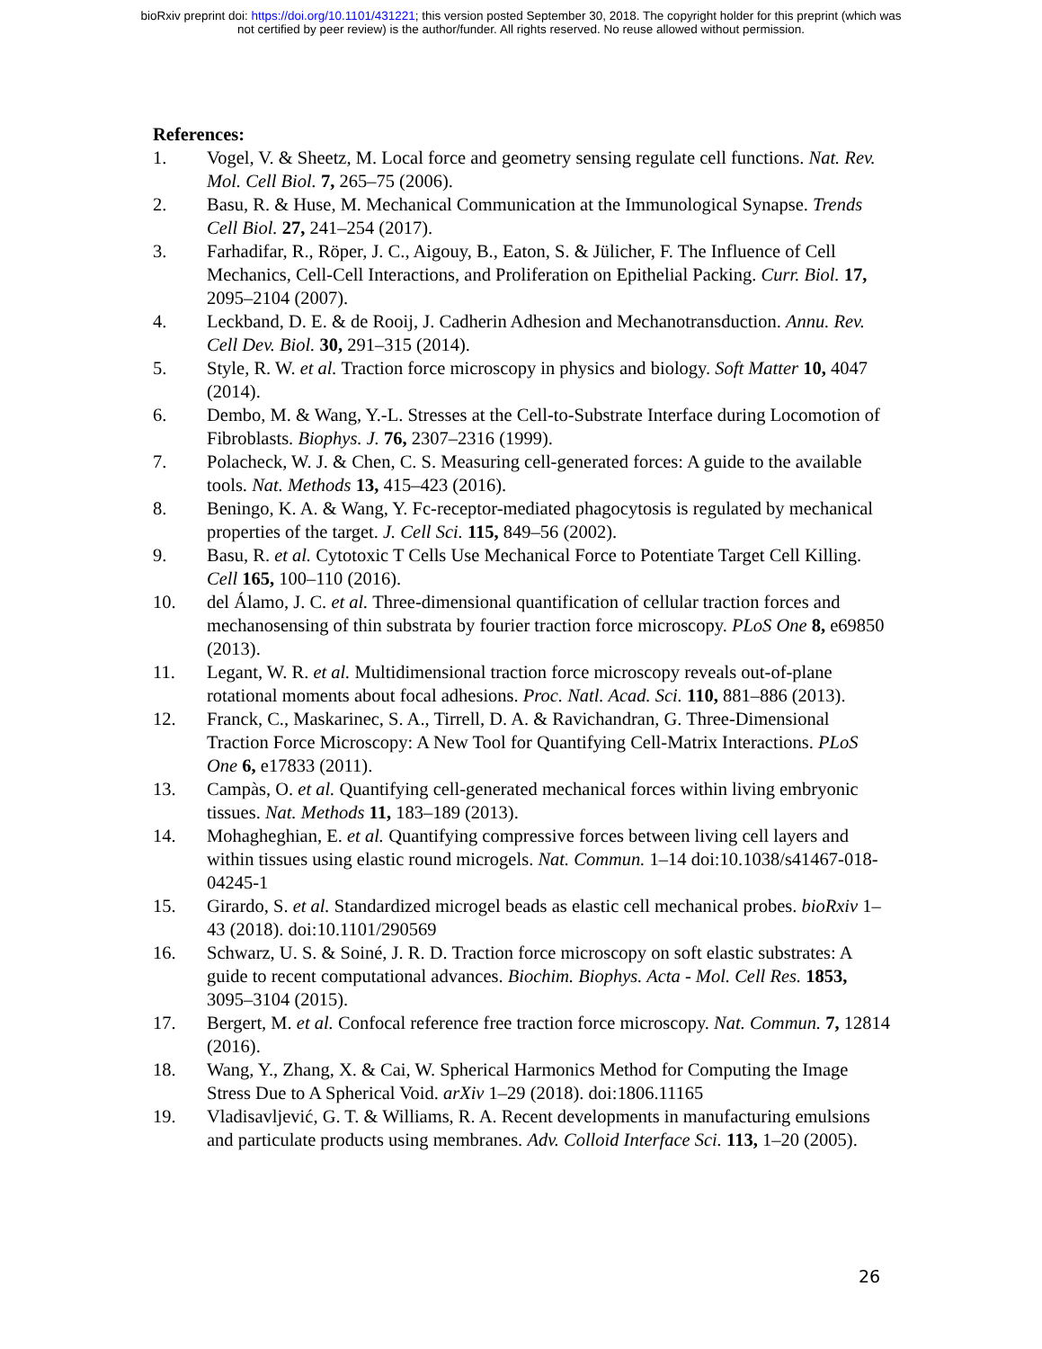bioRxiv preprint doi: https://doi.org/10.1101/431221; this version posted September 30, 2018. The copyright holder for this preprint (which was
not certified by peer review) is the author/funder. All rights reserved. No reuse allowed without permission.
References:
1. Vogel, V. & Sheetz, M. Local force and geometry sensing regulate cell functions. Nat. Rev. Mol. Cell Biol. 7, 265–75 (2006).
2. Basu, R. & Huse, M. Mechanical Communication at the Immunological Synapse. Trends Cell Biol. 27, 241–254 (2017).
3. Farhadifar, R., Röper, J. C., Aigouy, B., Eaton, S. & Jülicher, F. The Influence of Cell Mechanics, Cell-Cell Interactions, and Proliferation on Epithelial Packing. Curr. Biol. 17, 2095–2104 (2007).
4. Leckband, D. E. & de Rooij, J. Cadherin Adhesion and Mechanotransduction. Annu. Rev. Cell Dev. Biol. 30, 291–315 (2014).
5. Style, R. W. et al. Traction force microscopy in physics and biology. Soft Matter 10, 4047 (2014).
6. Dembo, M. & Wang, Y.-L. Stresses at the Cell-to-Substrate Interface during Locomotion of Fibroblasts. Biophys. J. 76, 2307–2316 (1999).
7. Polacheck, W. J. & Chen, C. S. Measuring cell-generated forces: A guide to the available tools. Nat. Methods 13, 415–423 (2016).
8. Beningo, K. A. & Wang, Y. Fc-receptor-mediated phagocytosis is regulated by mechanical properties of the target. J. Cell Sci. 115, 849–56 (2002).
9. Basu, R. et al. Cytotoxic T Cells Use Mechanical Force to Potentiate Target Cell Killing. Cell 165, 100–110 (2016).
10. del Álamo, J. C. et al. Three-dimensional quantification of cellular traction forces and mechanosensing of thin substrata by fourier traction force microscopy. PLoS One 8, e69850 (2013).
11. Legant, W. R. et al. Multidimensional traction force microscopy reveals out-of-plane rotational moments about focal adhesions. Proc. Natl. Acad. Sci. 110, 881–886 (2013).
12. Franck, C., Maskarinec, S. A., Tirrell, D. A. & Ravichandran, G. Three-Dimensional Traction Force Microscopy: A New Tool for Quantifying Cell-Matrix Interactions. PLoS One 6, e17833 (2011).
13. Campàs, O. et al. Quantifying cell-generated mechanical forces within living embryonic tissues. Nat. Methods 11, 183–189 (2013).
14. Mohagheghian, E. et al. Quantifying compressive forces between living cell layers and within tissues using elastic round microgels. Nat. Commun. 1–14 doi:10.1038/s41467-018-04245-1
15. Girardo, S. et al. Standardized microgel beads as elastic cell mechanical probes. bioRxiv 1–43 (2018). doi:10.1101/290569
16. Schwarz, U. S. & Soiné, J. R. D. Traction force microscopy on soft elastic substrates: A guide to recent computational advances. Biochim. Biophys. Acta - Mol. Cell Res. 1853, 3095–3104 (2015).
17. Bergert, M. et al. Confocal reference free traction force microscopy. Nat. Commun. 7, 12814 (2016).
18. Wang, Y., Zhang, X. & Cai, W. Spherical Harmonics Method for Computing the Image Stress Due to A Spherical Void. arXiv 1–29 (2018). doi:1806.11165
19. Vladisavljević, G. T. & Williams, R. A. Recent developments in manufacturing emulsions and particulate products using membranes. Adv. Colloid Interface Sci. 113, 1–20 (2005).
26